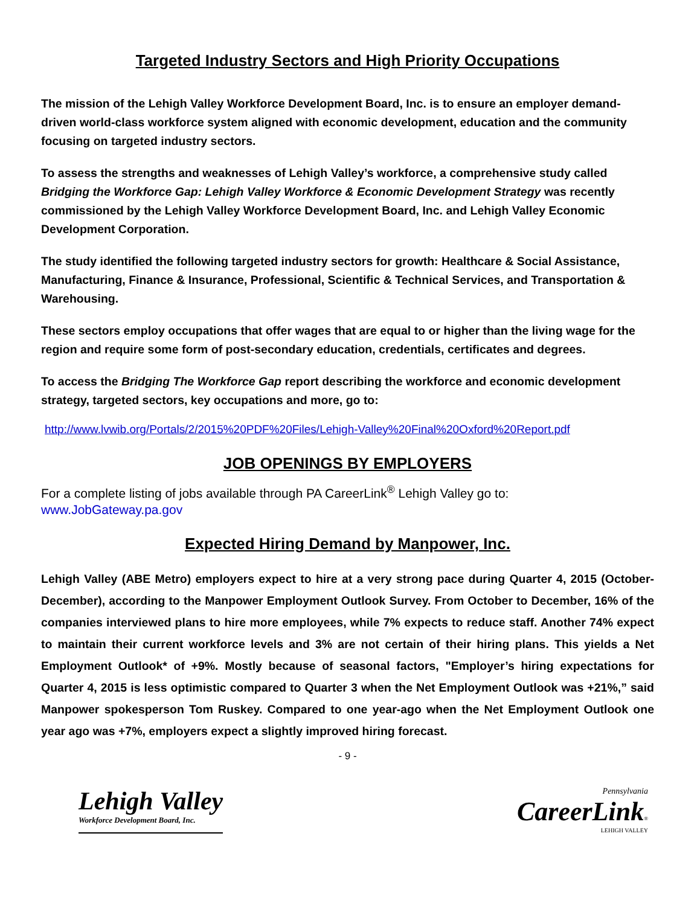Targeted Industry Sectors and High Priority Occupations
The mission of the Lehigh Valley Workforce Development Board, Inc. is to ensure an employer demand-driven world-class workforce system aligned with economic development, education and the community focusing on targeted industry sectors.
To assess the strengths and weaknesses of Lehigh Valley’s workforce, a comprehensive study called Bridging the Workforce Gap: Lehigh Valley Workforce & Economic Development Strategy was recently commissioned by the Lehigh Valley Workforce Development Board, Inc. and Lehigh Valley Economic Development Corporation.
The study identified the following targeted industry sectors for growth: Healthcare & Social Assistance, Manufacturing, Finance & Insurance, Professional, Scientific & Technical Services, and Transportation & Warehousing.
These sectors employ occupations that offer wages that are equal to or higher than the living wage for the region and require some form of post-secondary education, credentials, certificates and degrees.
To access the Bridging The Workforce Gap report describing the workforce and economic development strategy, targeted sectors, key occupations and more, go to:
http://www.lvwib.org/Portals/2/2015%20PDF%20Files/Lehigh-Valley%20Final%20Oxford%20Report.pdf
JOB OPENINGS BY EMPLOYERS
For a complete listing of jobs available through PA CareerLink<sup>®</sup> Lehigh Valley go to:
www.JobGateway.pa.gov
Expected Hiring Demand by Manpower, Inc.
Lehigh Valley (ABE Metro) employers expect to hire at a very strong pace during Quarter 4, 2015 (October-December), according to the Manpower Employment Outlook Survey. From October to December, 16% of the companies interviewed plans to hire more employees, while 7% expects to reduce staff. Another 74% expect to maintain their current workforce levels and 3% are not certain of their hiring plans. This yields a Net Employment Outlook* of +9%. Mostly because of seasonal factors, "Employer’s hiring expectations for Quarter 4, 2015 is less optimistic compared to Quarter 3 when the Net Employment Outlook was +21%,” said Manpower spokesperson Tom Ruskey. Compared to one year-ago when the Net Employment Outlook one year ago was +7%, employers expect a slightly improved hiring forecast.
- 9 -
Lehigh Valley
Workforce Development Board, Inc.
Pennsylvania
CareerLink®
LEHIGH VALLEY